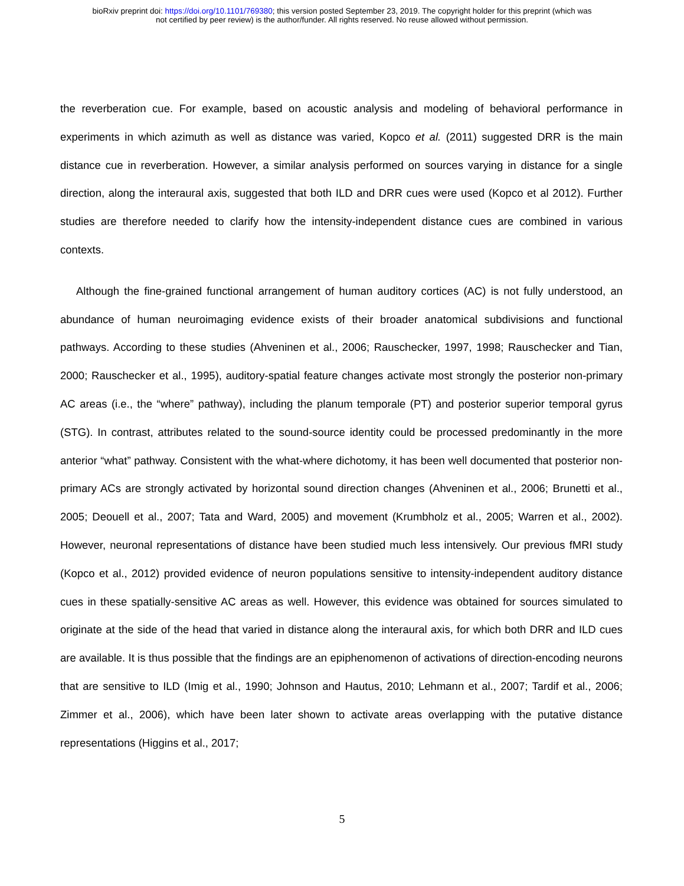bioRxiv preprint doi: https://doi.org/10.1101/769380; this version posted September 23, 2019. The copyright holder for this preprint (which was
not certified by peer review) is the author/funder. All rights reserved. No reuse allowed without permission.
the reverberation cue. For example, based on acoustic analysis and modeling of behavioral performance in experiments in which azimuth as well as distance was varied, Kopco et al. (2011) suggested DRR is the main distance cue in reverberation. However, a similar analysis performed on sources varying in distance for a single direction, along the interaural axis, suggested that both ILD and DRR cues were used (Kopco et al 2012). Further studies are therefore needed to clarify how the intensity-independent distance cues are combined in various contexts.
Although the fine-grained functional arrangement of human auditory cortices (AC) is not fully understood, an abundance of human neuroimaging evidence exists of their broader anatomical subdivisions and functional pathways. According to these studies (Ahveninen et al., 2006; Rauschecker, 1997, 1998; Rauschecker and Tian, 2000; Rauschecker et al., 1995), auditory-spatial feature changes activate most strongly the posterior non-primary AC areas (i.e., the “where” pathway), including the planum temporale (PT) and posterior superior temporal gyrus (STG). In contrast, attributes related to the sound-source identity could be processed predominantly in the more anterior “what” pathway. Consistent with the what-where dichotomy, it has been well documented that posterior non-primary ACs are strongly activated by horizontal sound direction changes (Ahveninen et al., 2006; Brunetti et al., 2005; Deouell et al., 2007; Tata and Ward, 2005) and movement (Krumbholz et al., 2005; Warren et al., 2002). However, neuronal representations of distance have been studied much less intensively. Our previous fMRI study (Kopco et al., 2012) provided evidence of neuron populations sensitive to intensity-independent auditory distance cues in these spatially-sensitive AC areas as well. However, this evidence was obtained for sources simulated to originate at the side of the head that varied in distance along the interaural axis, for which both DRR and ILD cues are available. It is thus possible that the findings are an epiphenomenon of activations of direction-encoding neurons that are sensitive to ILD (Imig et al., 1990; Johnson and Hautus, 2010; Lehmann et al., 2007; Tardif et al., 2006; Zimmer et al., 2006), which have been later shown to activate areas overlapping with the putative distance representations (Higgins et al., 2017;
5